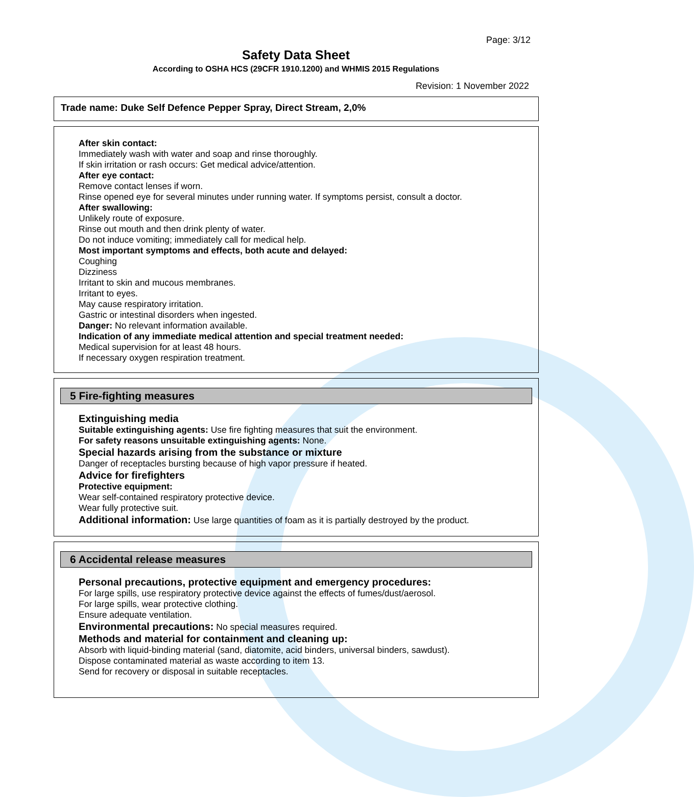Page: 3/12
Safety Data Sheet
According to OSHA HCS (29CFR 1910.1200) and WHMIS 2015 Regulations
Revision: 1 November 2022
Trade name: Duke Self Defence Pepper Spray, Direct Stream, 2,0%
After skin contact:
Immediately wash with water and soap and rinse thoroughly.
If skin irritation or rash occurs: Get medical advice/attention.
After eye contact:
Remove contact lenses if worn.
Rinse opened eye for several minutes under running water. If symptoms persist, consult a doctor.
After swallowing:
Unlikely route of exposure.
Rinse out mouth and then drink plenty of water.
Do not induce vomiting; immediately call for medical help.
Most important symptoms and effects, both acute and delayed:
Coughing
Dizziness
Irritant to skin and mucous membranes.
Irritant to eyes.
May cause respiratory irritation.
Gastric or intestinal disorders when ingested.
Danger: No relevant information available.
Indication of any immediate medical attention and special treatment needed:
Medical supervision for at least 48 hours.
If necessary oxygen respiration treatment.
5 Fire-fighting measures
Extinguishing media
Suitable extinguishing agents: Use fire fighting measures that suit the environment.
For safety reasons unsuitable extinguishing agents: None.
Special hazards arising from the substance or mixture
Danger of receptacles bursting because of high vapor pressure if heated.
Advice for firefighters
Protective equipment:
Wear self-contained respiratory protective device.
Wear fully protective suit.
Additional information: Use large quantities of foam as it is partially destroyed by the product.
6 Accidental release measures
Personal precautions, protective equipment and emergency procedures:
For large spills, use respiratory protective device against the effects of fumes/dust/aerosol.
For large spills, wear protective clothing.
Ensure adequate ventilation.
Environmental precautions: No special measures required.
Methods and material for containment and cleaning up:
Absorb with liquid-binding material (sand, diatomite, acid binders, universal binders, sawdust).
Dispose contaminated material as waste according to item 13.
Send for recovery or disposal in suitable receptacles.